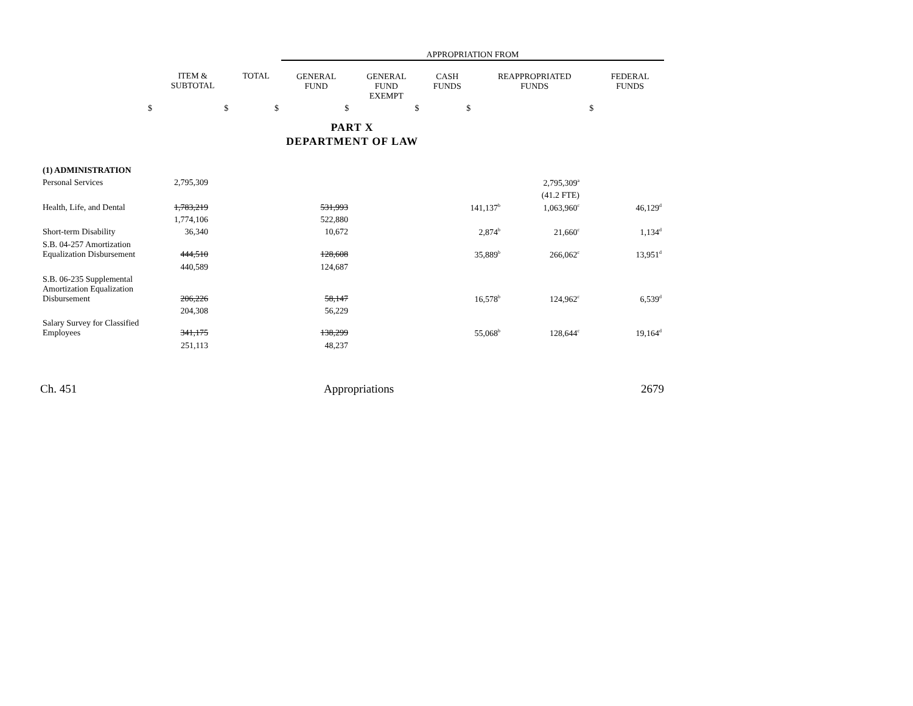| | | | APPROPRIATION FROM | | | | |
| | ITEM & SUBTOTAL | TOTAL | GENERAL FUND | GENERAL FUND EXEMPT | CASH FUNDS | REAPPROPRIATED FUNDS | FEDERAL FUNDS |
| $ | $ | $ | $ | $ | $ | $ | |
PART X
DEPARTMENT OF LAW
| (1) ADMINISTRATION | | | | | | | |
| Personal Services | 2,795,309 | | | | | 2,795,309<sup>a</sup> | |
| | | | | | | (41.2 FTE) | |
| Health, Life, and Dental | 1,783,219 | | 531,993 | | 141,137<sup>b</sup> | 1,063,960<sup>c</sup> | 46,129<sup>d</sup> |
| | 1,774,106 | | 522,880 | | | | |
| Short-term Disability | 36,340 | | 10,672 | | 2,874<sup>b</sup> | 21,660<sup>c</sup> | 1,134<sup>d</sup> |
| S.B. 04-257 Amortization Equalization Disbursement | 444,510 | | 128,608 | | 35,889<sup>b</sup> | 266,062<sup>c</sup> | 13,951<sup>d</sup> |
| | 440,589 | | 124,687 | | | | |
| S.B. 06-235 Supplemental Amortization Equalization Disbursement | 206,226 | | 58,147 | | 16,578<sup>b</sup> | 124,962<sup>c</sup> | 6,539<sup>d</sup> |
| | 204,308 | | 56,229 | | | | |
| Salary Survey for Classified Employees | 341,175 | | 138,299 | | 55,068<sup>b</sup> | 128,644<sup>c</sup> | 19,164<sup>d</sup> |
| | 251,113 | | 48,237 | | | | |
Ch. 451 Appropriations 2679